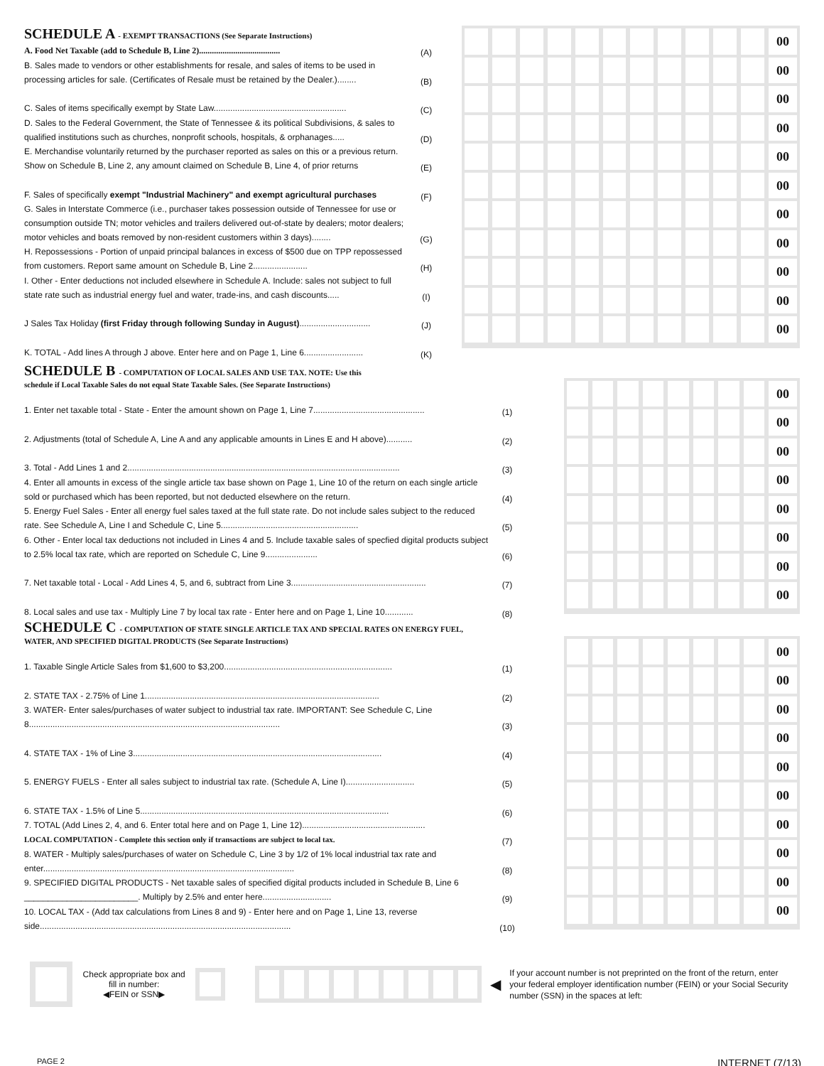SCHEDULE A - EXEMPT TRANSACTIONS (See Separate Instructions)
A. Food Net Taxable (add to Schedule B, Line 2)......................................
(A)
B. Sales made to vendors or other establishments for resale, and sales of items to be used in processing articles for sale. (Certificates of Resale must be retained by the Dealer.)........
(B)
C. Sales of items specifically exempt by State Law........................................................
(C)
D. Sales to the Federal Government, the State of Tennessee & its political Subdivisions, & sales to qualified institutions such as churches, nonprofit schools, hospitals, & orphanages.....
(D)
E. Merchandise voluntarily returned by the purchaser reported as sales on this or a previous return. Show on Schedule B, Line 2, any amount claimed on Schedule B, Line 4, of prior returns
(E)
F. Sales of specifically exempt "Industrial Machinery" and exempt agricultural purchases
(F)
G. Sales in Interstate Commerce (i.e., purchaser takes possession outside of Tennessee for use or consumption outside TN; motor vehicles and trailers delivered out-of-state by dealers; motor dealers; motor vehicles and boats removed by non-resident customers within 3 days)........
(G)
H. Repossessions - Portion of unpaid principal balances in excess of $500 due on TPP repossessed from customers. Report same amount on Schedule B, Line 2.......................
(H)
I. Other - Enter deductions not included elsewhere in Schedule A. Include: sales not subject to full state rate such as industrial energy fuel and water, trade-ins, and cash discounts.....
(I)
J Sales Tax Holiday (first Friday through following Sunday in August)..............................
(J)
K. TOTAL - Add lines A through J above. Enter here and on Page 1, Line 6.........................
(K)
00
00
00
00
00
00
00
00
00
00
00
SCHEDULE B - COMPUTATION OF LOCAL SALES AND USE TAX. NOTE: Use this
schedule if Local Taxable Sales do not equal State Taxable Sales. (See Separate Instructions)
1. Enter net taxable total - State - Enter the amount shown on Page 1, Line 7...............................................
(1)
2. Adjustments (total of Schedule A, Line A and any applicable amounts in Lines E and H above)...........
(2)
3. Total - Add Lines 1 and 2...................................................................................................................
(3)
4. Enter all amounts in excess of the single article tax base shown on Page 1, Line 10 of the return on each single article sold or purchased which has been reported, but not deducted elsewhere on the return.
(4)
5. Energy Fuel Sales - Enter all energy fuel sales taxed at the full state rate. Do not include sales subject to the reduced rate. See Schedule A, Line I and Schedule C, Line 5..........................................................
(5)
6. Other - Enter local tax deductions not included in Lines 4 and 5. Include taxable sales of specfied digital products subject to 2.5% local tax rate, which are reported on Schedule C, Line 9......................
(6)
7. Net taxable total - Local - Add Lines 4, 5, and 6, subtract from Line 3.........................................................
(7)
8. Local sales and use tax - Multiply Line 7 by local tax rate - Enter here and on Page 1, Line 10............
(8)
00
00
00
00
00
00
00
00
SCHEDULE C - COMPUTATION OF STATE SINGLE ARTICLE TAX AND SPECIAL RATES ON ENERGY FUEL,
WATER, AND SPECIFIED DIGITAL PRODUCTS (See Separate Instructions)
1. Taxable Single Article Sales from $1,600 to $3,200.......................................................................
(1)
2. STATE TAX - 2.75% of Line 1...................................................................................................
(2)
3. WATER- Enter sales/purchases of water subject to industrial tax rate. IMPORTANT: See Schedule C, Line 8..........................................................................................................
(3)
4. STATE TAX - 1% of Line 3.........................................................................................................
(4)
5. ENERGY FUELS - Enter all sales subject to industrial tax rate. (Schedule A, Line I).............................
(5)
6. STATE TAX - 1.5% of Line 5.........................................................................................................
(6)
7. TOTAL (Add Lines 2, 4, and 6. Enter total here and on Page 1, Line 12)....................................................
LOCAL COMPUTATION - Complete this section only if transactions are subject to local tax.
(7)
8. WATER - Multiply sales/purchases of water on Schedule C, Line 3 by 1/2 of 1% local industrial tax rate and enter..........................................................................................................
(8)
9. SPECIFIED DIGITAL PRODUCTS - Net taxable sales of specified digital products included in Schedule B, Line 6 ________________________. Multiply by 2.5% and enter here.............................
(9)
10. LOCAL TAX - (Add tax calculations from Lines 8 and 9) - Enter here and on Page 1, Line 13, reverse side..........................................................................................................
(10)
00
00
00
00
00
00
00
00
00
00
Check appropriate box and fill in number:
◀FEIN or SSN▶
◀
If your account number is not preprinted on the front of the return, enter your federal employer identification number (FEIN) or your Social Security number (SSN) in the spaces at left:
PAGE 2 INTERNET (7/13)